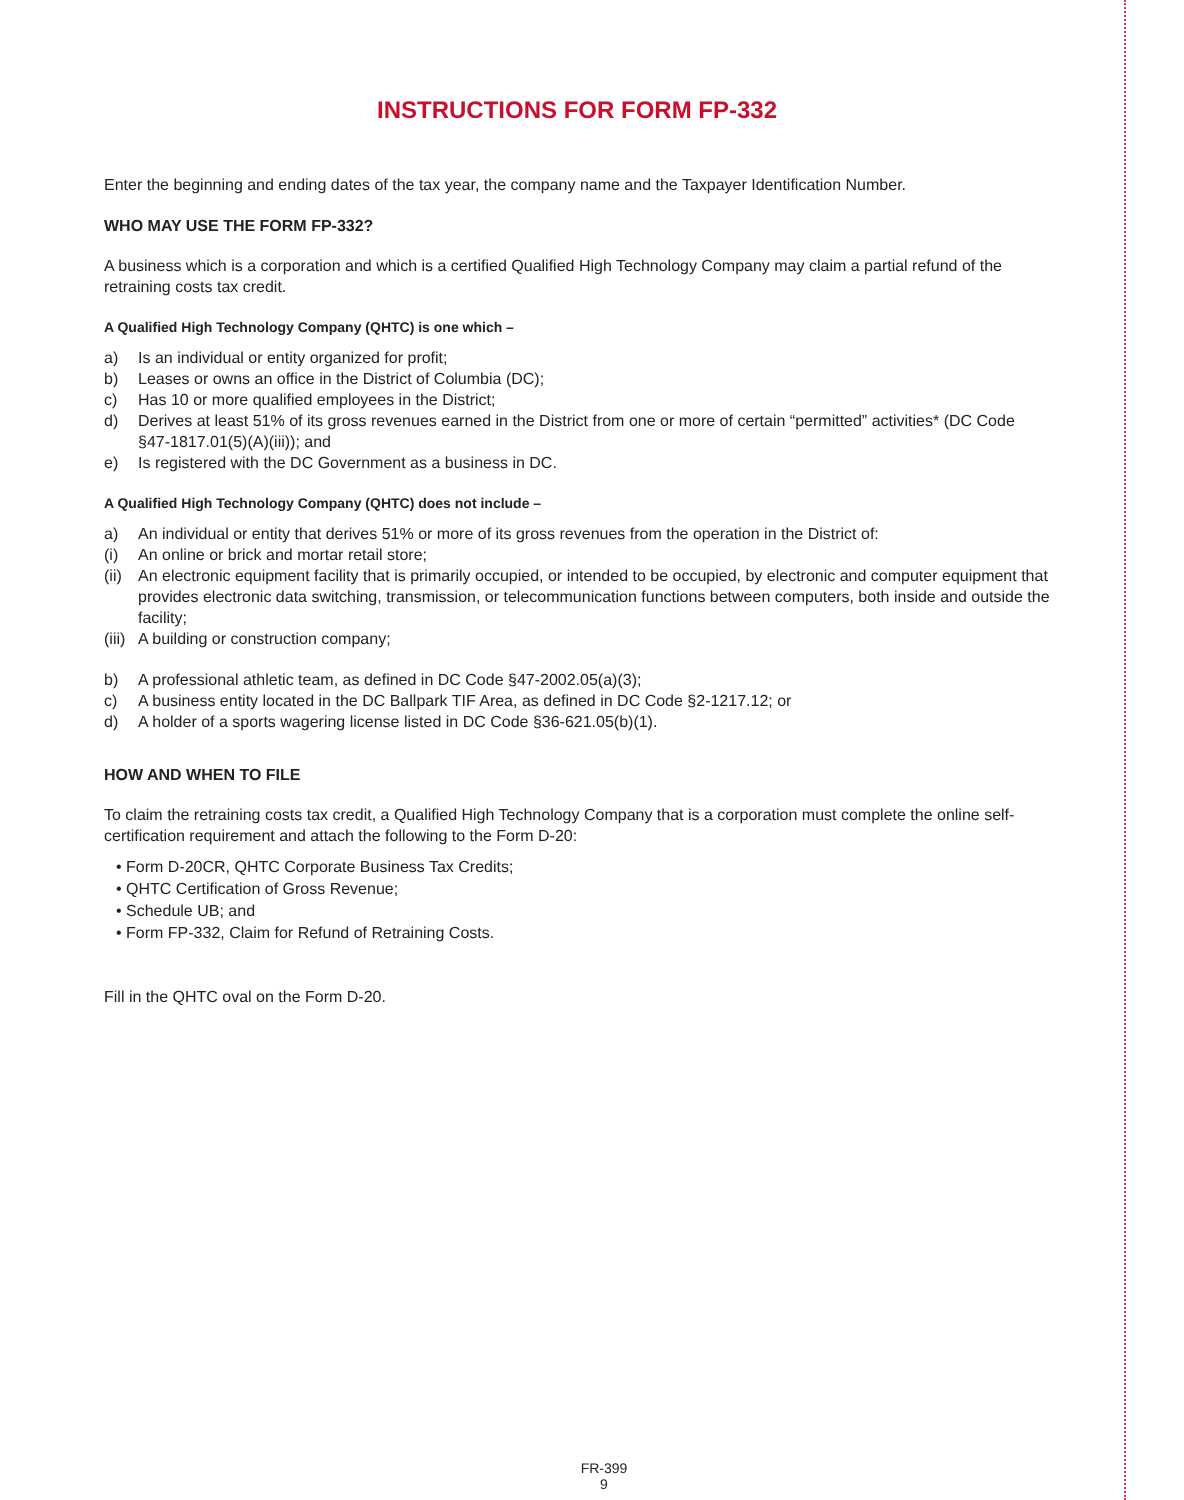INSTRUCTIONS FOR FORM FP-332
Enter the beginning and ending dates of the tax year, the company name and the Taxpayer Identification Number.
WHO MAY USE THE FORM FP-332?
A business which is a corporation and which is a certified Qualified High Technology Company may claim a partial refund of the retraining costs tax credit.
A Qualified High Technology Company (QHTC) is one which –
a) Is an individual or entity organized for profit;
b) Leases or owns an office in the District of Columbia (DC);
c) Has 10 or more qualified employees in the District;
d) Derives at least 51% of its gross revenues earned in the District from one or more of certain “permitted” activities* (DC Code §47-1817.01(5)(A)(iii)); and
e) Is registered with the DC Government as a business in DC.
A Qualified High Technology Company (QHTC) does not include –
a) An individual or entity that derives 51% or more of its gross revenues from the operation in the District of:
(i) An online or brick and mortar retail store;
(ii) An electronic equipment facility that is primarily occupied, or intended to be occupied, by electronic and computer equipment that provides electronic data switching, transmission, or telecommunication functions between computers, both inside and outside the facility;
(iii) A building or construction company;
b) A professional athletic team, as defined in DC Code §47-2002.05(a)(3);
c) A business entity located in the DC Ballpark TIF Area, as defined in DC Code §2-1217.12; or
d) A holder of a sports wagering license listed in DC Code §36-621.05(b)(1).
HOW AND WHEN TO FILE
To claim the retraining costs tax credit, a Qualified High Technology Company that is a corporation must complete the online self-certification requirement and attach the following to the Form D-20:
• Form D-20CR, QHTC Corporate Business Tax Credits;
• QHTC Certification of Gross Revenue;
• Schedule UB; and
• Form FP-332, Claim for Refund of Retraining Costs.
Fill in the QHTC oval on the Form D-20.
FR-399
9